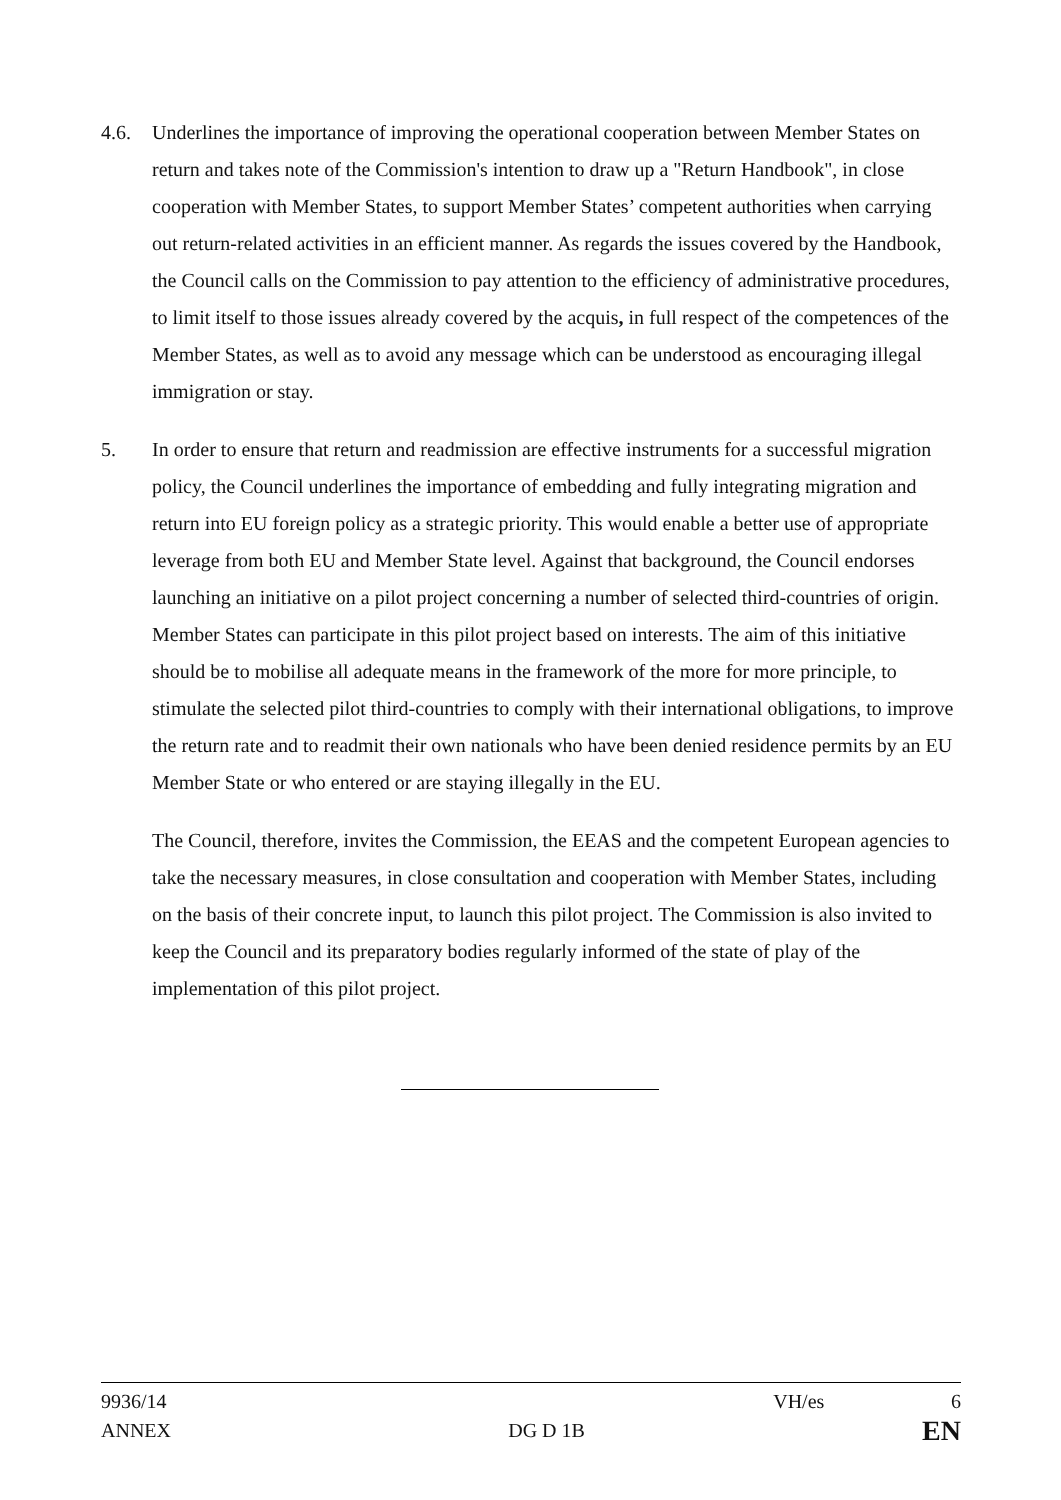4.6. Underlines the importance of improving the operational cooperation between Member States on return and takes note of the Commission's intention to draw up a "Return Handbook", in close cooperation with Member States, to support Member States’ competent authorities when carrying out return-related activities in an efficient manner. As regards the issues covered by the Handbook, the Council calls on the Commission to pay attention to the efficiency of administrative procedures, to limit itself to those issues already covered by the acquis, in full respect of the competences of the Member States, as well as to avoid any message which can be understood as encouraging illegal immigration or stay.
5. In order to ensure that return and readmission are effective instruments for a successful migration policy, the Council underlines the importance of embedding and fully integrating migration and return into EU foreign policy as a strategic priority. This would enable a better use of appropriate leverage from both EU and Member State level. Against that background, the Council endorses launching an initiative on a pilot project concerning a number of selected third-countries of origin. Member States can participate in this pilot project based on interests. The aim of this initiative should be to mobilise all adequate means in the framework of the more for more principle, to stimulate the selected pilot third-countries to comply with their international obligations, to improve the return rate and to readmit their own nationals who have been denied residence permits by an EU Member State or who entered or are staying illegally in the EU.
The Council, therefore, invites the Commission, the EEAS and the competent European agencies to take the necessary measures, in close consultation and cooperation with Member States, including on the basis of their concrete input, to launch this pilot project. The Commission is also invited to keep the Council and its preparatory bodies regularly informed of the state of play of the implementation of this pilot project.
9936/14 VH/es 6
ANNEX DG D 1B EN